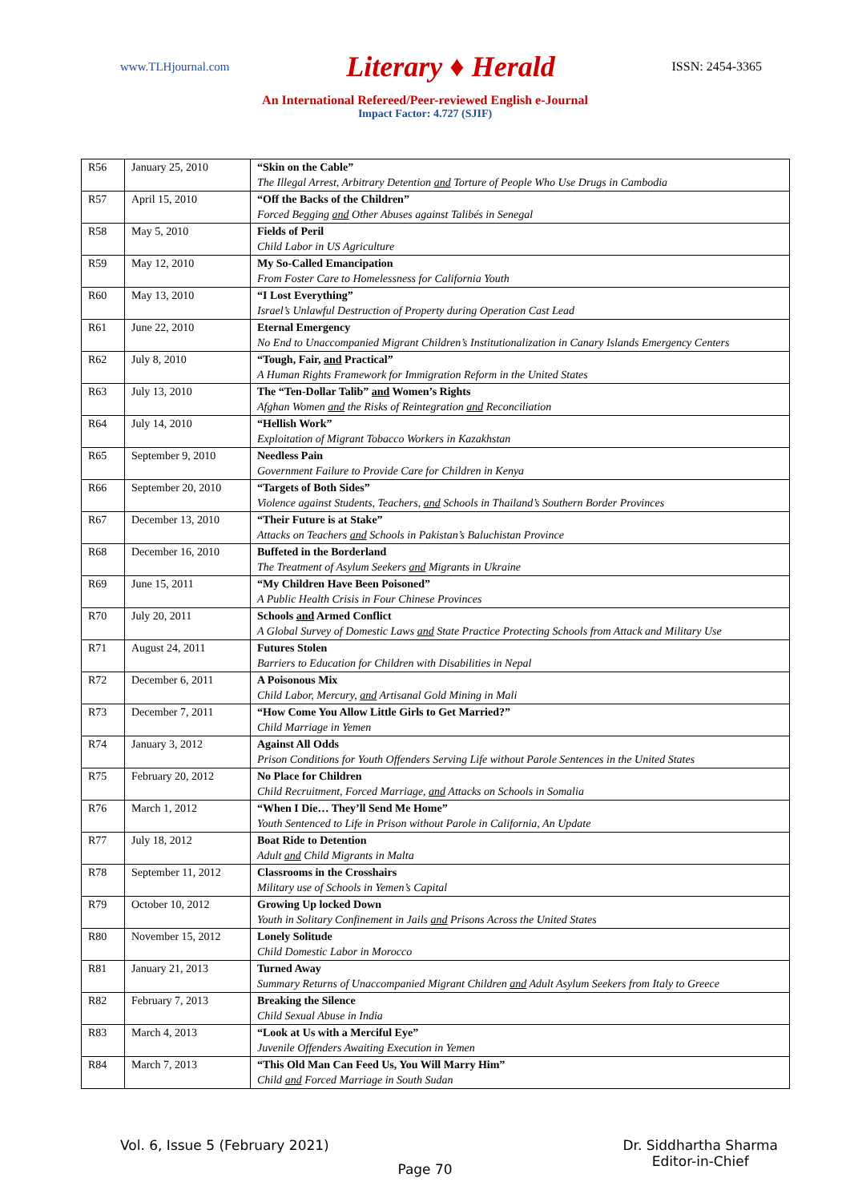www.TLHjournal.com Literary ♦ Herald ISSN: 2454-3365
An International Refereed/Peer-reviewed English e-Journal
Impact Factor: 4.727 (SJIF)
| R56 | January 25, 2010 | “Skin on the Cable” The Illegal Arrest, Arbitrary Detention and Torture of People Who Use Drugs in Cambodia |
| R57 | April 15, 2010 | “Off the Backs of the Children” Forced Begging and Other Abuses against Talibés in Senegal |
| R58 | May 5, 2010 | Fields of Peril Child Labor in US Agriculture |
| R59 | May 12, 2010 | My So-Called Emancipation From Foster Care to Homelessness for California Youth |
| R60 | May 13, 2010 | “I Lost Everything” Israel’s Unlawful Destruction of Property during Operation Cast Lead |
| R61 | June 22, 2010 | Eternal Emergency No End to Unaccompanied Migrant Children’s Institutionalization in Canary Islands Emergency Centers |
| R62 | July 8, 2010 | “Tough, Fair, and Practical” A Human Rights Framework for Immigration Reform in the United States |
| R63 | July 13, 2010 | The “Ten-Dollar Talib” and Women’s Rights Afghan Women and the Risks of Reintegration and Reconciliation |
| R64 | July 14, 2010 | “Hellish Work” Exploitation of Migrant Tobacco Workers in Kazakhstan |
| R65 | September 9, 2010 | Needless Pain Government Failure to Provide Care for Children in Kenya |
| R66 | September 20, 2010 | “Targets of Both Sides” Violence against Students, Teachers, and Schools in Thailand’s Southern Border Provinces |
| R67 | December 13, 2010 | “Their Future is at Stake” Attacks on Teachers and Schools in Pakistan’s Baluchistan Province |
| R68 | December 16, 2010 | Buffeted in the Borderland The Treatment of Asylum Seekers and Migrants in Ukraine |
| R69 | June 15, 2011 | “My Children Have Been Poisoned” A Public Health Crisis in Four Chinese Provinces |
| R70 | July 20, 2011 | Schools and Armed Conflict A Global Survey of Domestic Laws and State Practice Protecting Schools from Attack and Military Use |
| R71 | August 24, 2011 | Futures Stolen Barriers to Education for Children with Disabilities in Nepal |
| R72 | December 6, 2011 | A Poisonous Mix Child Labor, Mercury, and Artisanal Gold Mining in Mali |
| R73 | December 7, 2011 | “How Come You Allow Little Girls to Get Married?” Child Marriage in Yemen |
| R74 | January 3, 2012 | Against All Odds Prison Conditions for Youth Offenders Serving Life without Parole Sentences in the United States |
| R75 | February 20, 2012 | No Place for Children Child Recruitment, Forced Marriage, and Attacks on Schools in Somalia |
| R76 | March 1, 2012 | “When I Die… They’ll Send Me Home” Youth Sentenced to Life in Prison without Parole in California, An Update |
| R77 | July 18, 2012 | Boat Ride to Detention Adult and Child Migrants in Malta |
| R78 | September 11, 2012 | Classrooms in the Crosshairs Military use of Schools in Yemen’s Capital |
| R79 | October 10, 2012 | Growing Up locked Down Youth in Solitary Confinement in Jails and Prisons Across the United States |
| R80 | November 15, 2012 | Lonely Solitude Child Domestic Labor in Morocco |
| R81 | January 21, 2013 | Turned Away Summary Returns of Unaccompanied Migrant Children and Adult Asylum Seekers from Italy to Greece |
| R82 | February 7, 2013 | Breaking the Silence Child Sexual Abuse in India |
| R83 | March 4, 2013 | “Look at Us with a Merciful Eye” Juvenile Offenders Awaiting Execution in Yemen |
| R84 | March 7, 2013 | “This Old Man Can Feed Us, You Will Marry Him” Child and Forced Marriage in South Sudan |
Vol. 6, Issue 5 (February 2021) Dr. Siddhartha Sharma
Editor-in-Chief
Page 70